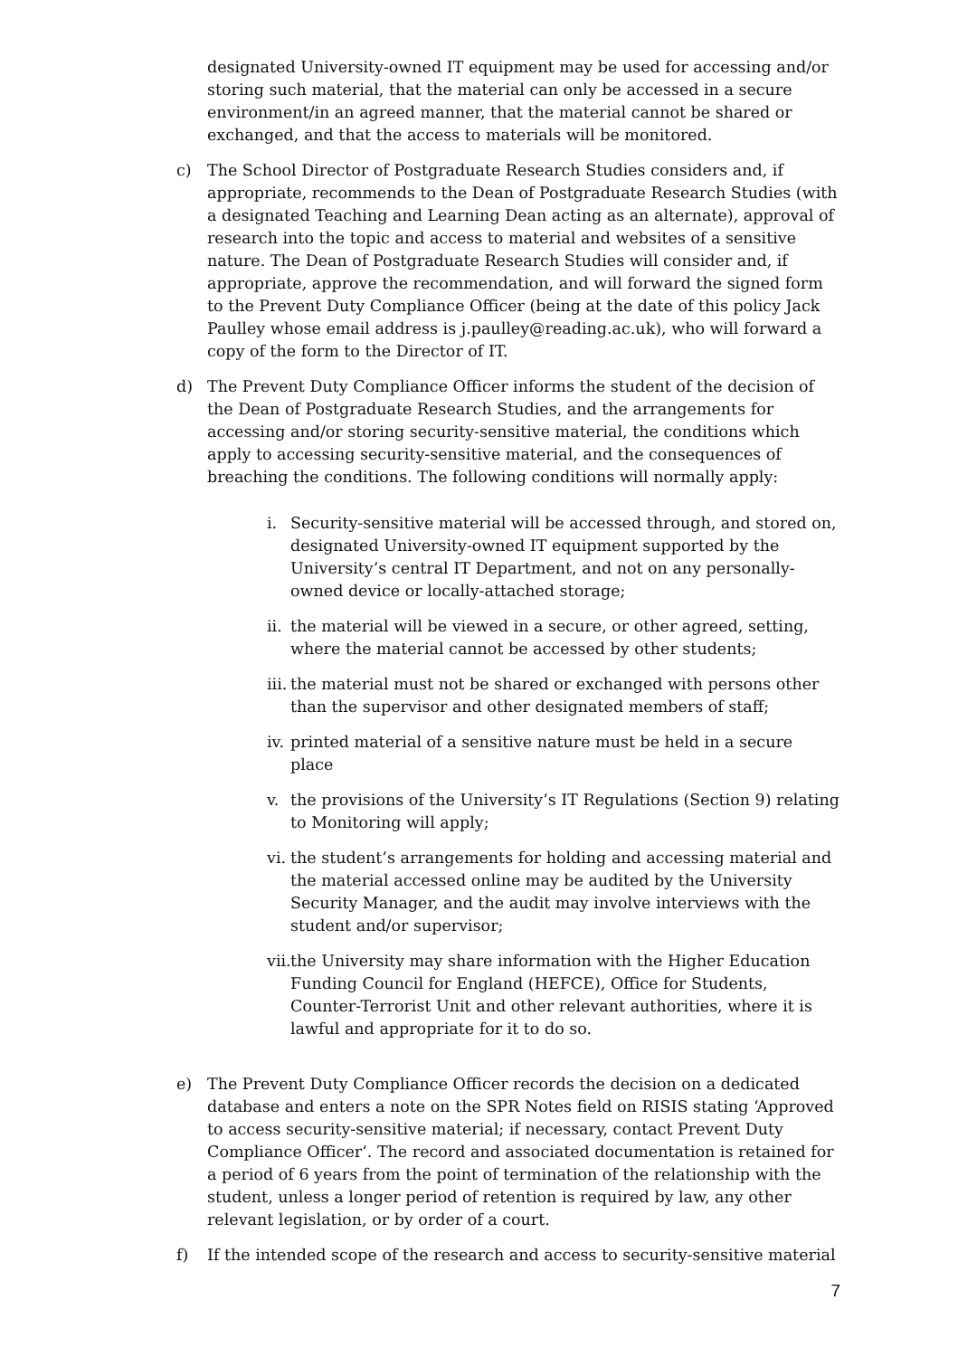designated University-owned IT equipment may be used for accessing and/or storing such material, that the material can only be accessed in a secure environment/in an agreed manner, that the material cannot be shared or exchanged, and that the access to materials will be monitored.
c) The School Director of Postgraduate Research Studies considers and, if appropriate, recommends to the Dean of Postgraduate Research Studies (with a designated Teaching and Learning Dean acting as an alternate), approval of research into the topic and access to material and websites of a sensitive nature. The Dean of Postgraduate Research Studies will consider and, if appropriate, approve the recommendation, and will forward the signed form to the Prevent Duty Compliance Officer (being at the date of this policy Jack Paulley whose email address is j.paulley@reading.ac.uk), who will forward a copy of the form to the Director of IT.
d) The Prevent Duty Compliance Officer informs the student of the decision of the Dean of Postgraduate Research Studies, and the arrangements for accessing and/or storing security-sensitive material, the conditions which apply to accessing security-sensitive material, and the consequences of breaching the conditions. The following conditions will normally apply:
i. Security-sensitive material will be accessed through, and stored on, designated University-owned IT equipment supported by the University’s central IT Department, and not on any personally-owned device or locally-attached storage;
ii.
the material will be viewed in a secure, or other agreed, setting, where the material cannot be accessed by other students;
iii.
the material must not be shared or exchanged with persons other than the supervisor and other designated members of staff;
iv.
printed material of a sensitive nature must be held in a secure place
v. the provisions of the University’s IT Regulations (Section 9) relating to Monitoring will apply;
vi.
the student’s arrangements for holding and accessing material and the material accessed online may be audited by the University Security Manager, and the audit may involve interviews with the student and/or supervisor;
vii.
the University may share information with the Higher Education Funding Council for England (HEFCE), Office for Students, Counter-Terrorist Unit and other relevant authorities, where it is lawful and appropriate for it to do so.
e) The Prevent Duty Compliance Officer records the decision on a dedicated database and enters a note on the SPR Notes field on RISIS stating ‘Approved to access security-sensitive material; if necessary, contact Prevent Duty Compliance Officer’. The record and associated documentation is retained for a period of 6 years from the point of termination of the relationship with the student, unless a longer period of retention is required by law, any other relevant legislation, or by order of a court.
f) If the intended scope of the research and access to security-sensitive material
7